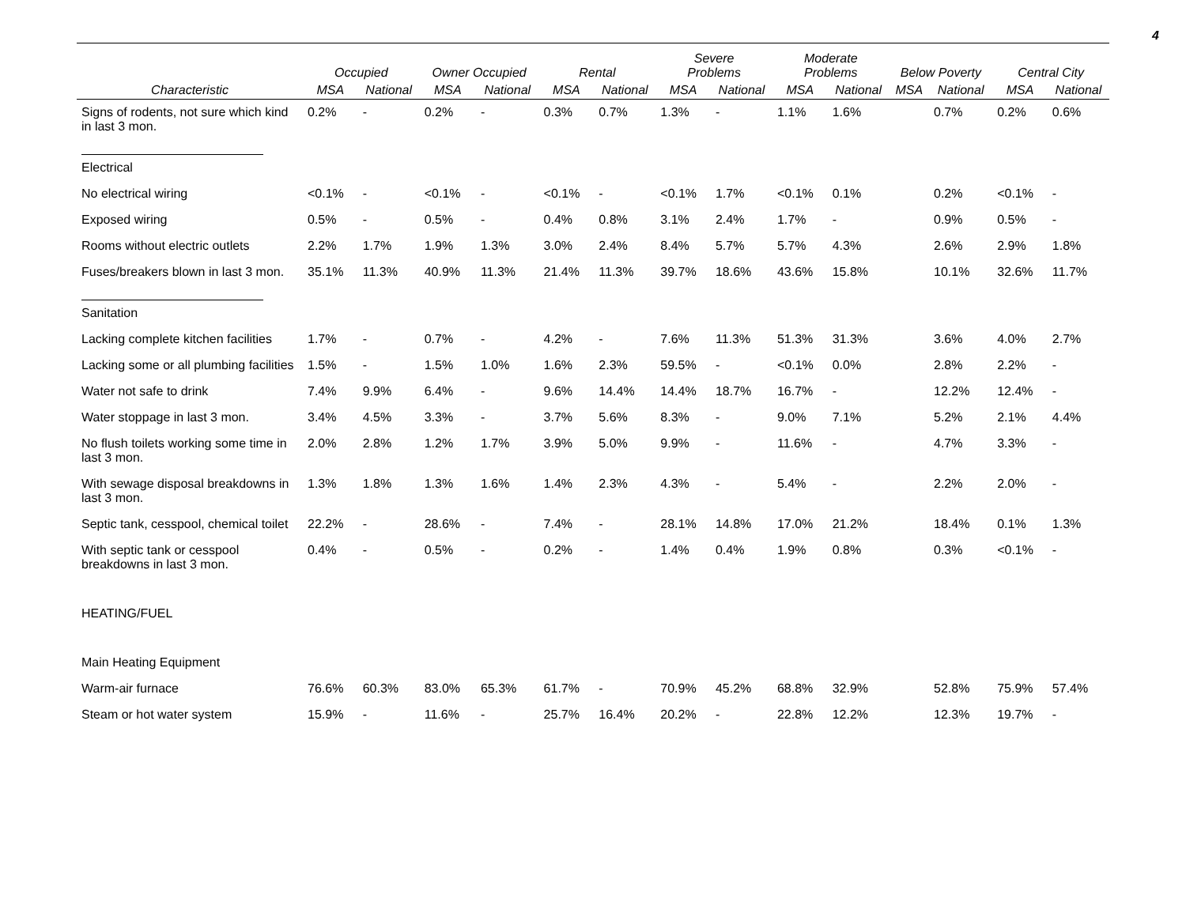4
| | Occupied | | Owner Occupied | | Rental | | Severe Problems | | Moderate Problems | | Below Poverty | | Central City | |
| --- | --- | --- | --- | --- | --- | --- | --- | --- | --- | --- | --- | --- | --- | --- |
| Characteristic | MSA | National | MSA | National | MSA | National | MSA | National | MSA | National | MSA | National | MSA | National |
| Signs of rodents, not sure which kind in last 3 mon. | 0.2% | - | 0.2% | - | 0.3% | 0.7% | 1.3% | - | 1.1% | 1.6% | | 0.7% | 0.2% | 0.6% |
| Electrical | | | | | | | | | | | | | | |
| No electrical wiring | <0.1% | - | <0.1% | - | <0.1% | - | <0.1% | 1.7% | <0.1% | 0.1% | | 0.2% | <0.1% | - |
| Exposed wiring | 0.5% | - | 0.5% | - | 0.4% | 0.8% | 3.1% | 2.4% | 1.7% | - | | 0.9% | 0.5% | - |
| Rooms without electric outlets | 2.2% | 1.7% | 1.9% | 1.3% | 3.0% | 2.4% | 8.4% | 5.7% | 5.7% | 4.3% | | 2.6% | 2.9% | 1.8% |
| Fuses/breakers blown in last 3 mon. | 35.1% | 11.3% | 40.9% | 11.3% | 21.4% | 11.3% | 39.7% | 18.6% | 43.6% | 15.8% | | 10.1% | 32.6% | 11.7% |
| Sanitation | | | | | | | | | | | | | | |
| Lacking complete kitchen facilities | 1.7% | - | 0.7% | - | 4.2% | - | 7.6% | 11.3% | 51.3% | 31.3% | | 3.6% | 4.0% | 2.7% |
| Lacking some or all plumbing facilities | 1.5% | - | 1.5% | 1.0% | 1.6% | 2.3% | 59.5% | - | <0.1% | 0.0% | | 2.8% | 2.2% | - |
| Water not safe to drink | 7.4% | 9.9% | 6.4% | - | 9.6% | 14.4% | 14.4% | 18.7% | 16.7% | - | | 12.2% | 12.4% | - |
| Water stoppage in last 3 mon. | 3.4% | 4.5% | 3.3% | - | 3.7% | 5.6% | 8.3% | - | 9.0% | 7.1% | | 5.2% | 2.1% | 4.4% |
| No flush toilets working some time in last 3 mon. | 2.0% | 2.8% | 1.2% | 1.7% | 3.9% | 5.0% | 9.9% | - | 11.6% | - | | 4.7% | 3.3% | - |
| With sewage disposal breakdowns in last 3 mon. | 1.3% | 1.8% | 1.3% | 1.6% | 1.4% | 2.3% | 4.3% | - | 5.4% | - | | 2.2% | 2.0% | - |
| Septic tank, cesspool, chemical toilet | 22.2% | - | 28.6% | - | 7.4% | - | 28.1% | 14.8% | 17.0% | 21.2% | | 18.4% | 0.1% | 1.3% |
| With septic tank or cesspool breakdowns in last 3 mon. | 0.4% | - | 0.5% | - | 0.2% | - | 1.4% | 0.4% | 1.9% | 0.8% | | 0.3% | <0.1% | - |
| HEATING/FUEL | | | | | | | | | | | | | | |
| Main Heating Equipment | | | | | | | | | | | | | | |
| Warm-air furnace | 76.6% | 60.3% | 83.0% | 65.3% | 61.7% | - | 70.9% | 45.2% | 68.8% | 32.9% | | 52.8% | 75.9% | 57.4% |
| Steam or hot water system | 15.9% | - | 11.6% | - | 25.7% | 16.4% | 20.2% | - | 22.8% | 12.2% | | 12.3% | 19.7% | - |